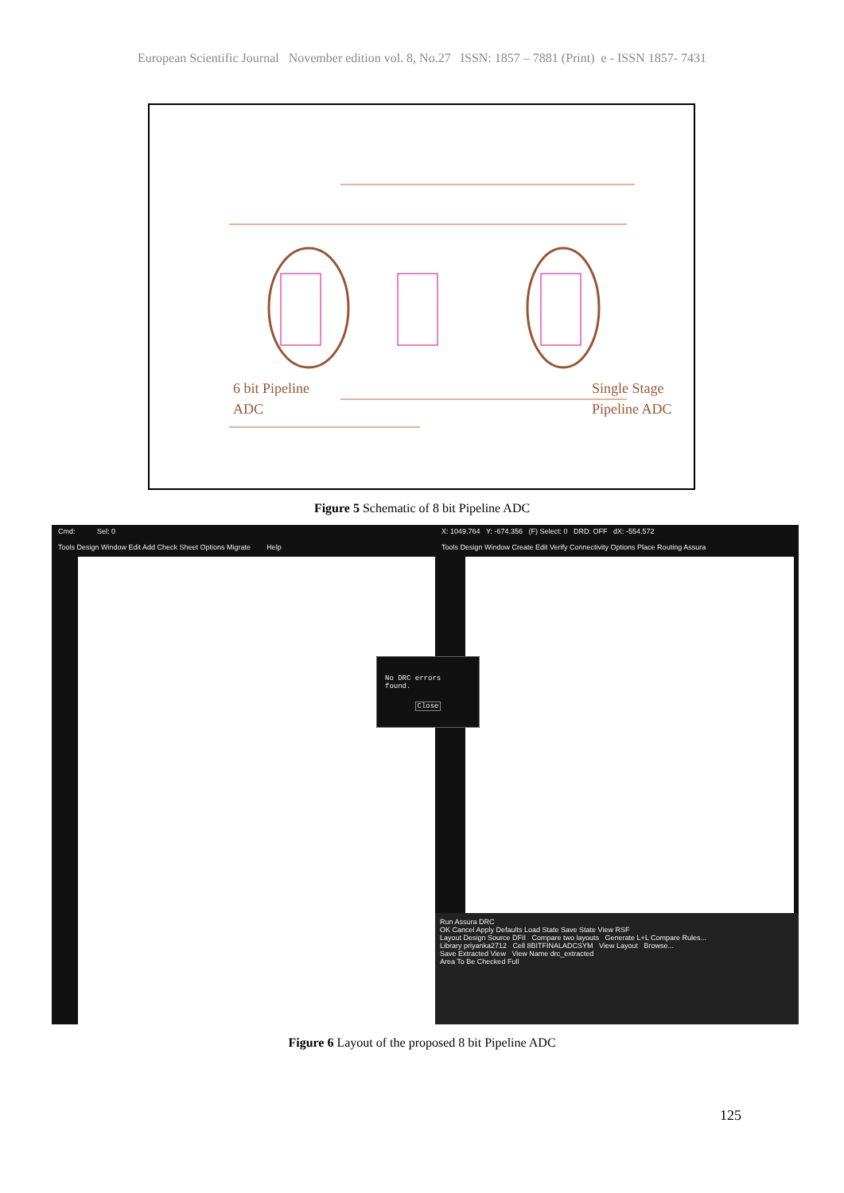European Scientific Journal November edition vol. 8, No.27 ISSN: 1857 – 7881 (Print) e - ISSN 1857- 7431
6 bit Pipeline
ADC
Single Stage
Pipeline ADC
Figure 5 Schematic of 8 bit Pipeline ADC
Cmd: Sel: 0
Tools Design Window Edit Add Check Sheet Options Migrate Help
X: 1049.764 Y: -674.356 (F) Select: 0 DRD: OFF dX: -554.572
Tools Design Window Create Edit Verify Connectivity Options Place Routing Assura
No DRC errors found.
Close
Run Assura DRC
OK Cancel Apply Defaults Load State Save State View RSF
Layout Design Source DFII Compare two layouts Generate L+L Compare Rules...
Library priyanka2712 Cell 8BITFINALADCSYM View Layout Browse...
Save Extracted View View Name drc_extracted
Area To Be Checked Full
Figure 6 Layout of the proposed 8 bit Pipeline ADC
125